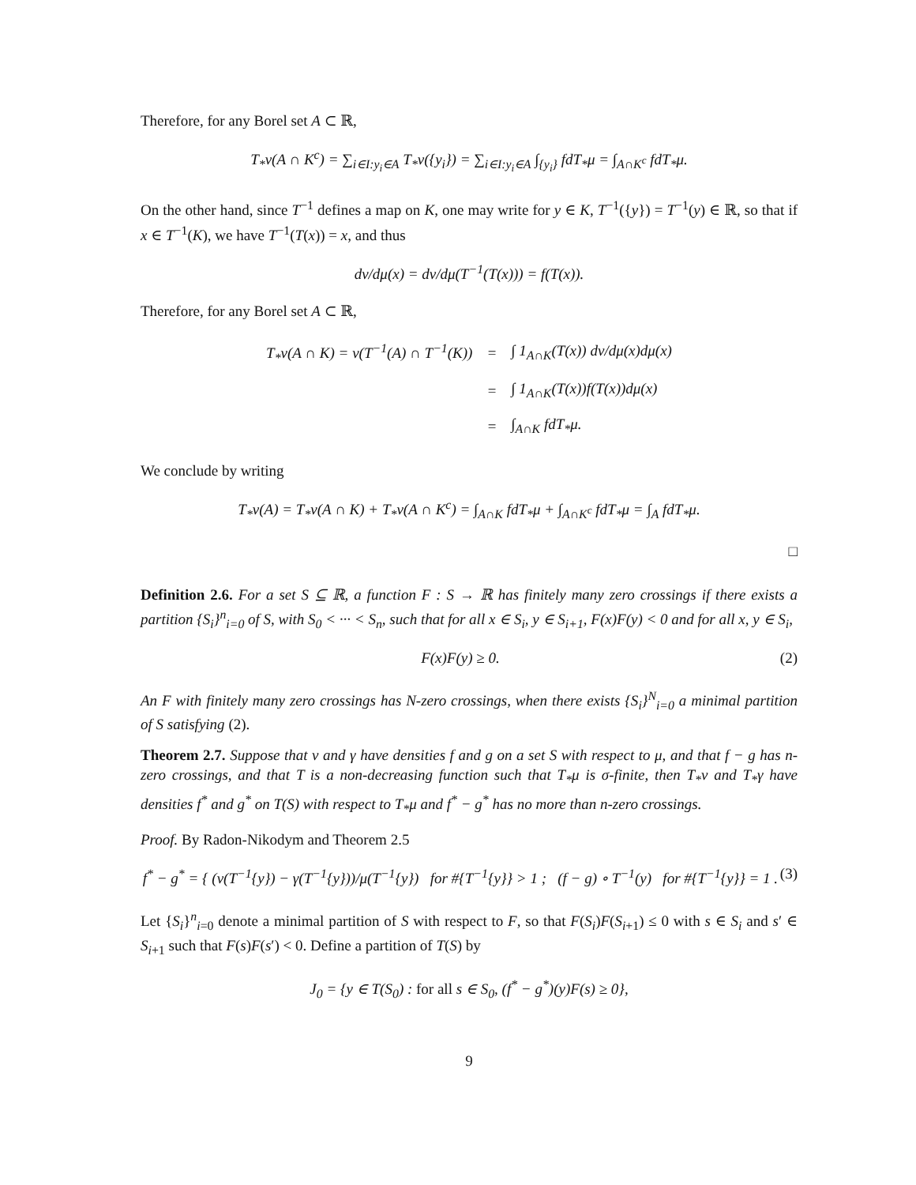Therefore, for any Borel set A ⊂ ℝ,
T<sub>*</sub>ν(A ∩ K<sup>c</sup>) = ∑<sub>i∈I:y<sub>i</sub>∈A</sub> T<sub>*</sub>ν({y<sub>i</sub>}) = ∑<sub>i∈I:y<sub>i</sub>∈A</sub> ∫<sub>{y<sub>i</sub>}</sub> fdT<sub>*</sub>μ = ∫<sub>A∩K<sup>c</sup></sub> fdT<sub>*</sub>μ.
On the other hand, since T<sup>−1</sup> defines a map on K, one may write for y ∈ K, T<sup>−1</sup>({y}) = T<sup>−1</sup>(y) ∈ ℝ, so that if x ∈ T<sup>−1</sup>(K), we have T<sup>−1</sup>(T(x)) = x, and thus
dν/dμ(x) = dν/dμ(T<sup>−1</sup>(T(x))) = f(T(x)).
Therefore, for any Borel set A ⊂ ℝ,
| T<sub>*</sub>ν(A ∩ K) = ν(T<sup>−1</sup>(A) ∩ T<sup>−1</sup>(K)) | = | ∫ 1<sub>A∩K</sub>(T(x)) dν/dμ(x)dμ(x) |
| | = | ∫ 1<sub>A∩K</sub>(T(x))f(T(x))dμ(x) |
| | = | ∫<sub>A∩K</sub> fdT<sub>*</sub>μ. |
We conclude by writing
T<sub>*</sub>ν(A) = T<sub>*</sub>ν(A ∩ K) + T<sub>*</sub>ν(A ∩ K<sup>c</sup>) = ∫<sub>A∩K</sub> fdT<sub>*</sub>μ + ∫<sub>A∩K<sup>c</sup></sub> fdT<sub>*</sub>μ = ∫<sub>A</sub> fdT<sub>*</sub>μ.
□
Definition 2.6. For a set S ⊆ ℝ, a function F : S → ℝ has finitely many zero crossings if there exists a partition {S<sub>i</sub>}<sup>n</sup><sub>i=0</sub> of S, with S<sub>0</sub> < ··· < S<sub>n</sub>, such that for all x ∈ S<sub>i</sub>, y ∈ S<sub>i+1</sub>, F(x)F(y) < 0 and for all x, y ∈ S<sub>i</sub>,
F(x)F(y) ≥ 0. (2)
An F with finitely many zero crossings has N-zero crossings, when there exists {S<sub>i</sub>}<sup>N</sup><sub>i=0</sub> a minimal partition of S satisfying (2).
Theorem 2.7. Suppose that ν and γ have densities f and g on a set S with respect to μ, and that f − g has n-zero crossings, and that T is a non-decreasing function such that T<sub>*</sub>μ is σ-finite, then T<sub>*</sub>ν and T<sub>*</sub>γ have densities f<sup>*</sup> and g<sup>*</sup> on T(S) with respect to T<sub>*</sub>μ and f<sup>*</sup> − g<sup>*</sup> has no more than n-zero crossings.
Proof. By Radon-Nikodym and Theorem 2.5
f<sup>*</sup> − g<sup>*</sup> = { (ν(T<sup>−1</sup>{y}) − γ(T<sup>−1</sup>{y}))/μ(T<sup>−1</sup>{y}) for #{T<sup>−1</sup>{y}} > 1 ; (f − g) ∘ T<sup>−1</sup>(y) for #{T<sup>−1</sup>{y}} = 1 . (3)
Let {S<sub>i</sub>}<sup>n</sup><sub>i=0</sub> denote a minimal partition of S with respect to F, so that F(S<sub>i</sub>)F(S<sub>i+1</sub>) ≤ 0 with s ∈ S<sub>i</sub> and s′ ∈ S<sub>i+1</sub> such that F(s)F(s′) < 0. Define a partition of T(S) by
J<sub>0</sub> = {y ∈ T(S<sub>0</sub>) : for all s ∈ S<sub>0</sub>, (f<sup>*</sup> − g<sup>*</sup>)(y)F(s) ≥ 0},
9